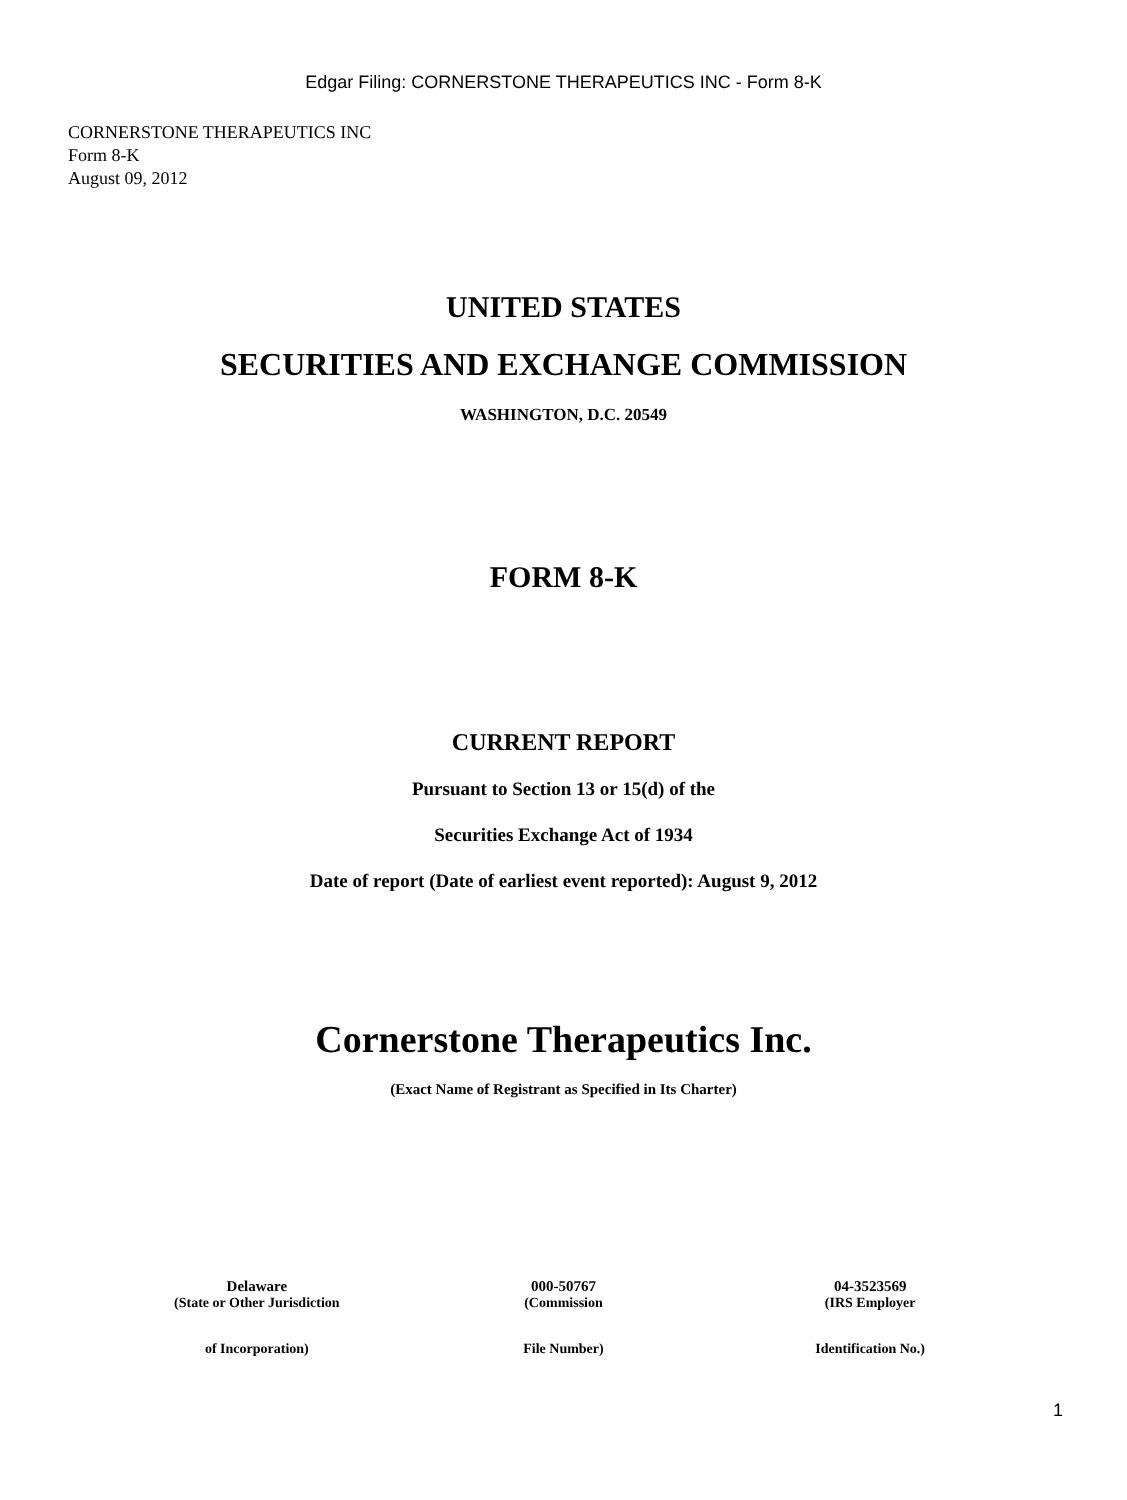Edgar Filing: CORNERSTONE THERAPEUTICS INC - Form 8-K
CORNERSTONE THERAPEUTICS INC
Form 8-K
August 09, 2012
UNITED STATES
SECURITIES AND EXCHANGE COMMISSION
WASHINGTON, D.C. 20549
FORM 8-K
CURRENT REPORT
Pursuant to Section 13 or 15(d) of the
Securities Exchange Act of 1934
Date of report (Date of earliest event reported): August 9, 2012
Cornerstone Therapeutics Inc.
(Exact Name of Registrant as Specified in Its Charter)
| Delaware | 000-50767 | 04-3523569 |
| (State or Other Jurisdiction | (Commission | (IRS Employer |
| of Incorporation) | File Number) | Identification No.) |
1